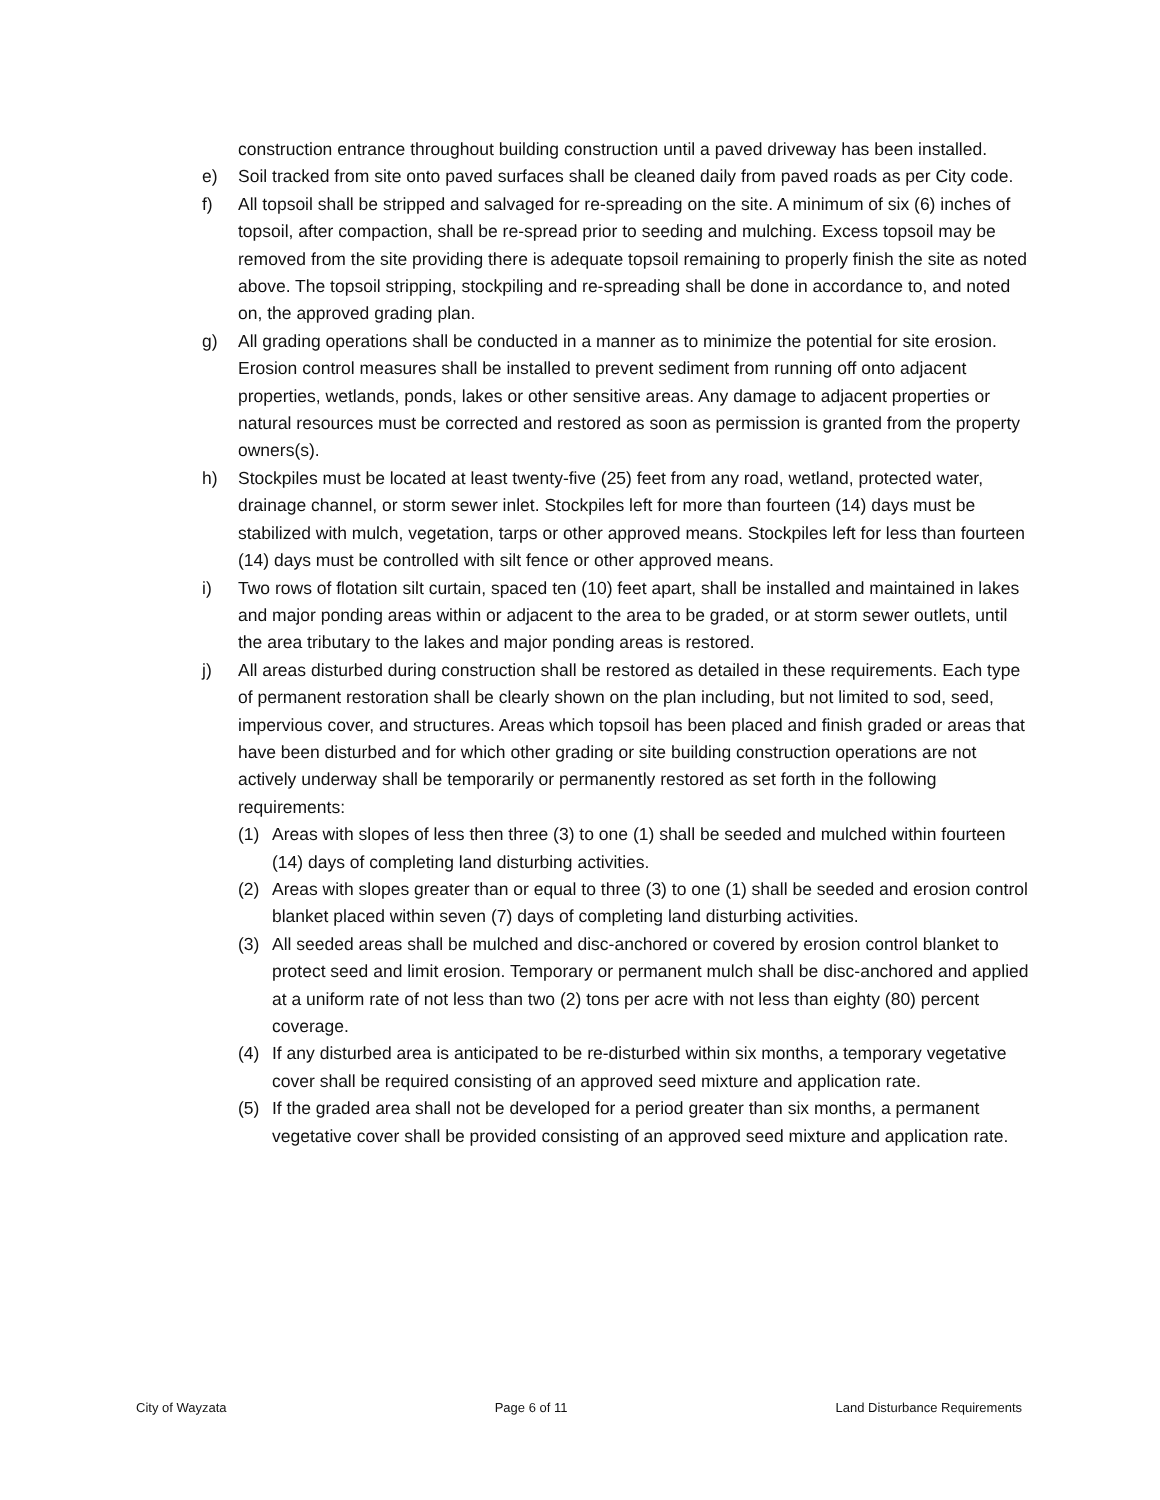construction entrance throughout building construction until a paved driveway has been installed.
e) Soil tracked from site onto paved surfaces shall be cleaned daily from paved roads as per City code.
f) All topsoil shall be stripped and salvaged for re-spreading on the site. A minimum of six (6) inches of topsoil, after compaction, shall be re-spread prior to seeding and mulching. Excess topsoil may be removed from the site providing there is adequate topsoil remaining to properly finish the site as noted above. The topsoil stripping, stockpiling and re-spreading shall be done in accordance to, and noted on, the approved grading plan.
g) All grading operations shall be conducted in a manner as to minimize the potential for site erosion. Erosion control measures shall be installed to prevent sediment from running off onto adjacent properties, wetlands, ponds, lakes or other sensitive areas. Any damage to adjacent properties or natural resources must be corrected and restored as soon as permission is granted from the property owners(s).
h) Stockpiles must be located at least twenty-five (25) feet from any road, wetland, protected water, drainage channel, or storm sewer inlet. Stockpiles left for more than fourteen (14) days must be stabilized with mulch, vegetation, tarps or other approved means. Stockpiles left for less than fourteen (14) days must be controlled with silt fence or other approved means.
i) Two rows of flotation silt curtain, spaced ten (10) feet apart, shall be installed and maintained in lakes and major ponding areas within or adjacent to the area to be graded, or at storm sewer outlets, until the area tributary to the lakes and major ponding areas is restored.
j) All areas disturbed during construction shall be restored as detailed in these requirements. Each type of permanent restoration shall be clearly shown on the plan including, but not limited to sod, seed, impervious cover, and structures. Areas which topsoil has been placed and finish graded or areas that have been disturbed and for which other grading or site building construction operations are not actively underway shall be temporarily or permanently restored as set forth in the following requirements:
(1) Areas with slopes of less then three (3) to one (1) shall be seeded and mulched within fourteen (14) days of completing land disturbing activities.
(2) Areas with slopes greater than or equal to three (3) to one (1) shall be seeded and erosion control blanket placed within seven (7) days of completing land disturbing activities.
(3) All seeded areas shall be mulched and disc-anchored or covered by erosion control blanket to protect seed and limit erosion. Temporary or permanent mulch shall be disc-anchored and applied at a uniform rate of not less than two (2) tons per acre with not less than eighty (80) percent coverage.
(4) If any disturbed area is anticipated to be re-disturbed within six months, a temporary vegetative cover shall be required consisting of an approved seed mixture and application rate.
(5) If the graded area shall not be developed for a period greater than six months, a permanent vegetative cover shall be provided consisting of an approved seed mixture and application rate.
City of Wayzata Page 6 of 11 Land Disturbance Requirements